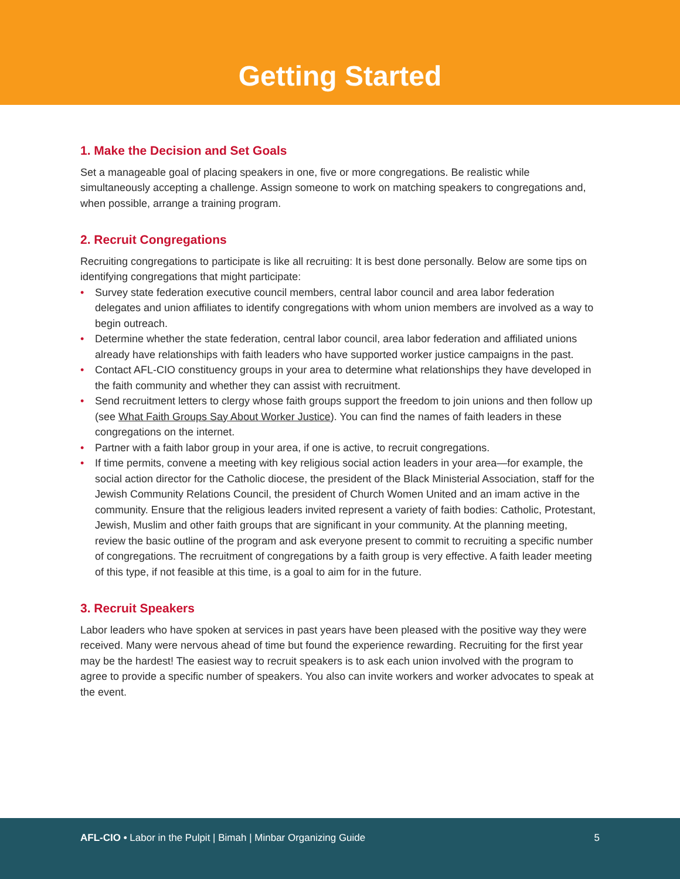Getting Started
1. Make the Decision and Set Goals
Set a manageable goal of placing speakers in one, five or more congregations. Be realistic while simultaneously accepting a challenge. Assign someone to work on matching speakers to congregations and, when possible, arrange a training program.
2. Recruit Congregations
Recruiting congregations to participate is like all recruiting: It is best done personally. Below are some tips on identifying congregations that might participate:
• Survey state federation executive council members, central labor council and area labor federation delegates and union affiliates to identify congregations with whom union members are involved as a way to begin outreach.
• Determine whether the state federation, central labor council, area labor federation and affiliated unions already have relationships with faith leaders who have supported worker justice campaigns in the past.
• Contact AFL-CIO constituency groups in your area to determine what relationships they have developed in the faith community and whether they can assist with recruitment.
• Send recruitment letters to clergy whose faith groups support the freedom to join unions and then follow up (see What Faith Groups Say About Worker Justice). You can find the names of faith leaders in these congregations on the internet.
• Partner with a faith labor group in your area, if one is active, to recruit congregations.
• If time permits, convene a meeting with key religious social action leaders in your area—for example, the social action director for the Catholic diocese, the president of the Black Ministerial Association, staff for the Jewish Community Relations Council, the president of Church Women United and an imam active in the community. Ensure that the religious leaders invited represent a variety of faith bodies: Catholic, Protestant, Jewish, Muslim and other faith groups that are significant in your community. At the planning meeting, review the basic outline of the program and ask everyone present to commit to recruiting a specific number of congregations. The recruitment of congregations by a faith group is very effective. A faith leader meeting of this type, if not feasible at this time, is a goal to aim for in the future.
3. Recruit Speakers
Labor leaders who have spoken at services in past years have been pleased with the positive way they were received. Many were nervous ahead of time but found the experience rewarding. Recruiting for the first year may be the hardest! The easiest way to recruit speakers is to ask each union involved with the program to agree to provide a specific number of speakers. You also can invite workers and worker advocates to speak at the event.
AFL-CIO • Labor in the Pulpit | Bimah | Minbar Organizing Guide
5